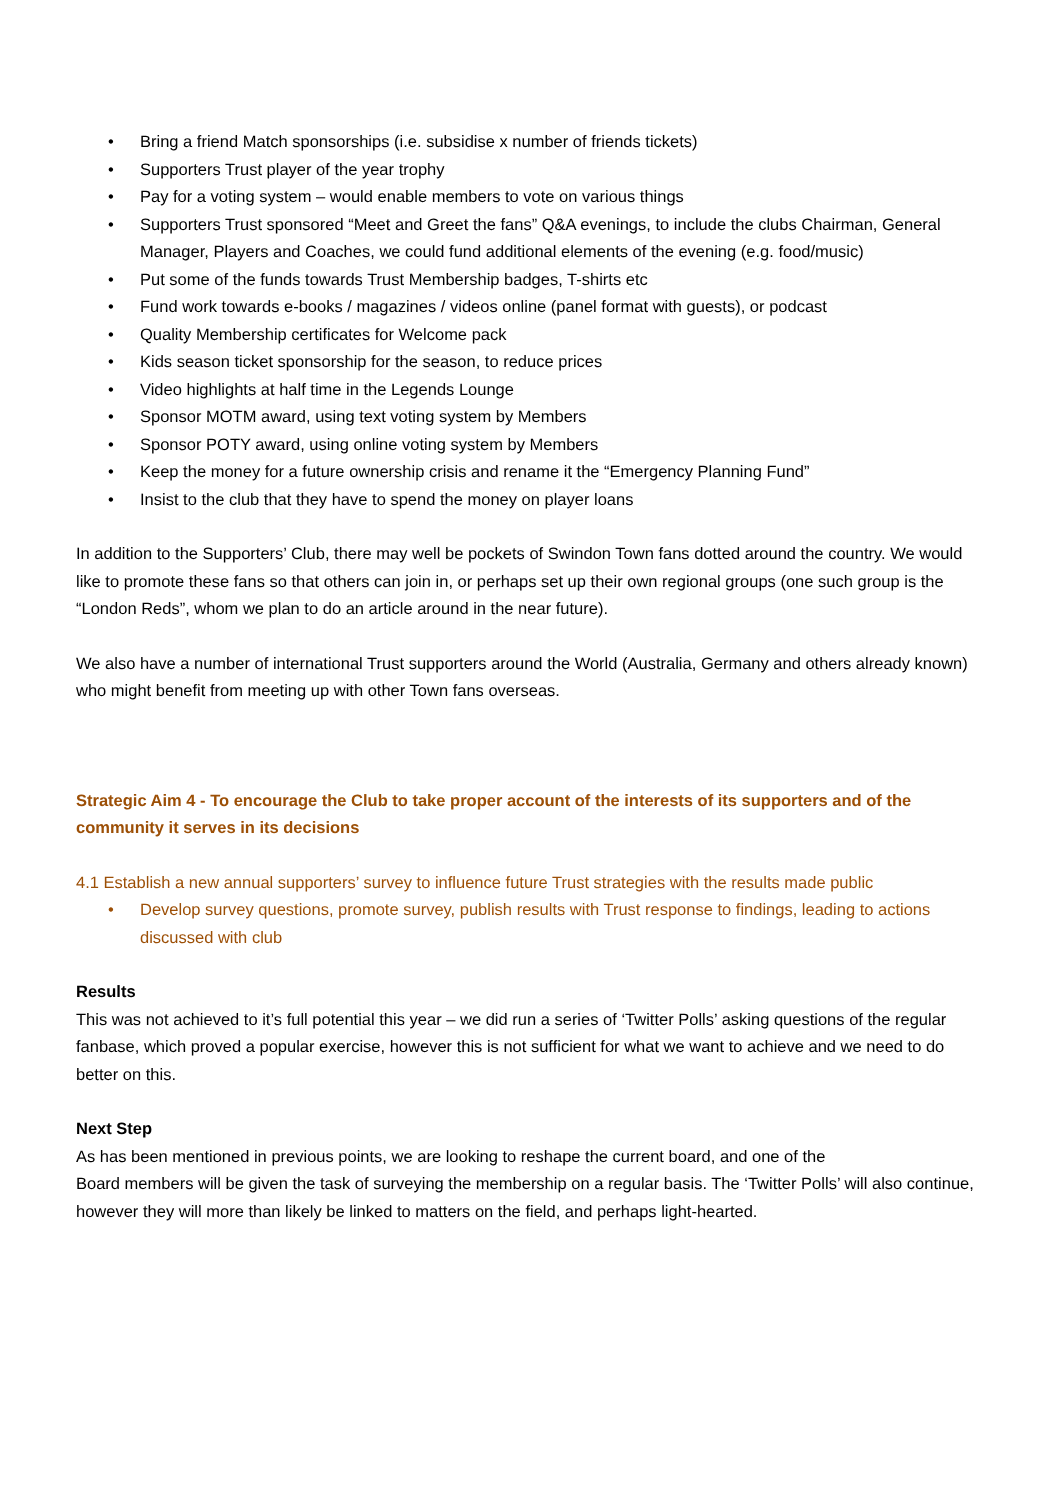• Bring a friend Match sponsorships (i.e. subsidise x number of friends tickets)
• Supporters Trust player of the year trophy
• Pay for a voting system – would enable members to vote on various things
• Supporters Trust sponsored “Meet and Greet the fans” Q&A evenings, to include the clubs Chairman, General Manager, Players and Coaches, we could fund additional elements of the evening (e.g. food/music)
• Put some of the funds towards Trust Membership badges, T-shirts etc
• Fund work towards e-books / magazines / videos online (panel format with guests), or podcast
• Quality Membership certificates for Welcome pack
• Kids season ticket sponsorship for the season, to reduce prices
• Video highlights at half time in the Legends Lounge
• Sponsor MOTM award, using text voting system by Members
• Sponsor POTY award, using online voting system by Members
• Keep the money for a future ownership crisis and rename it the “Emergency Planning Fund”
• Insist to the club that they have to spend the money on player loans
In addition to the Supporters’ Club, there may well be pockets of Swindon Town fans dotted around the country. We would like to promote these fans so that others can join in, or perhaps set up their own regional groups (one such group is the “London Reds”, whom we plan to do an article around in the near future).
We also have a number of international Trust supporters around the World (Australia, Germany and others already known) who might benefit from meeting up with other Town fans overseas.
Strategic Aim 4 - To encourage the Club to take proper account of the interests of its supporters and of the community it serves in its decisions
4.1 Establish a new annual supporters’ survey to influence future Trust strategies with the results made public
• Develop survey questions, promote survey, publish results with Trust response to findings, leading to actions discussed with club
Results
This was not achieved to it’s full potential this year – we did run a series of ‘Twitter Polls’ asking questions of the regular fanbase, which proved a popular exercise, however this is not sufficient for what we want to achieve and we need to do better on this.
Next Step
As has been mentioned in previous points, we are looking to reshape the current board, and one of the
Board members will be given the task of surveying the membership on a regular basis. The ‘Twitter Polls’ will also continue, however they will more than likely be linked to matters on the field, and perhaps light-hearted.